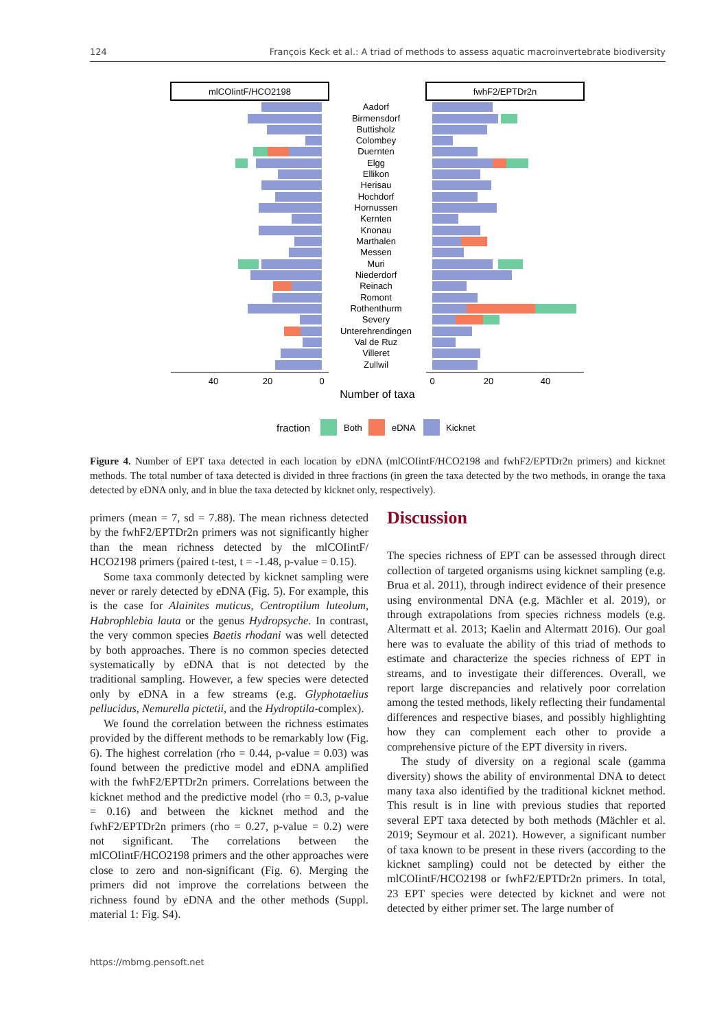124 François Keck et al.: A triad of methods to assess aquatic macroinvertebrate biodiversity
mlCOIintF/HCO2198
fwhF2/EPTDr2n
Aadorf
Birmensdorf
Buttisholz
Colombey
Duernten
Elgg
Ellikon
Herisau
Hochdorf
Hornussen
Kernten
Knonau
Marthalen
Messen
Muri
Niederdorf
Reinach
Romont
Rothenthurm
Severy
Unterehrendingen
Val de Ruz
Villeret
Zullwil
40
20
0
0
20
40
Number of taxa
fraction
Both
eDNA
Kicknet
Figure 4. Number of EPT taxa detected in each location by eDNA (mlCOIintF/HCO2198 and fwhF2/EPTDr2n primers) and kicknet methods. The total number of taxa detected is divided in three fractions (in green the taxa detected by the two methods, in orange the taxa detected by eDNA only, and in blue the taxa detected by kicknet only, respectively).
primers (mean = 7, sd = 7.88). The mean richness detected by the fwhF2/EPTDr2n primers was not significantly higher than the mean richness detected by the mlCOIintF/ HCO2198 primers (paired t-test, t = -1.48, p-value = 0.15).
Some taxa commonly detected by kicknet sampling were never or rarely detected by eDNA (Fig. 5). For example, this is the case for Alainites muticus, Centroptilum luteolum, Habrophlebia lauta or the genus Hydropsyche. In contrast, the very common species Baetis rhodani was well detected by both approaches. There is no common species detected systematically by eDNA that is not detected by the traditional sampling. However, a few species were detected only by eDNA in a few streams (e.g. Glyphotaelius pellucidus, Nemurella pictetii, and the Hydroptila-complex).
We found the correlation between the richness estimates provided by the different methods to be remarkably low (Fig. 6). The highest correlation (rho = 0.44, p-value = 0.03) was found between the predictive model and eDNA amplified with the fwhF2/EPTDr2n primers. Correlations between the kicknet method and the predictive model (rho = 0.3, p-value = 0.16) and between the kicknet method and the fwhF2/EPTDr2n primers (rho = 0.27, p-value = 0.2) were not significant. The correlations between the mlCOIintF/HCO2198 primers and the other approaches were close to zero and non-significant (Fig. 6). Merging the primers did not improve the correlations between the richness found by eDNA and the other methods (Suppl. material 1: Fig. S4).
Discussion
The species richness of EPT can be assessed through direct collection of targeted organisms using kicknet sampling (e.g. Brua et al. 2011), through indirect evidence of their presence using environmental DNA (e.g. Mächler et al. 2019), or through extrapolations from species richness models (e.g. Altermatt et al. 2013; Kaelin and Altermatt 2016). Our goal here was to evaluate the ability of this triad of methods to estimate and characterize the species richness of EPT in streams, and to investigate their differences. Overall, we report large discrepancies and relatively poor correlation among the tested methods, likely reflecting their fundamental differences and respective biases, and possibly highlighting how they can complement each other to provide a comprehensive picture of the EPT diversity in rivers.
The study of diversity on a regional scale (gamma diversity) shows the ability of environmental DNA to detect many taxa also identified by the traditional kicknet method. This result is in line with previous studies that reported several EPT taxa detected by both methods (Mächler et al. 2019; Seymour et al. 2021). However, a significant number of taxa known to be present in these rivers (according to the kicknet sampling) could not be detected by either the mlCOIintF/HCO2198 or fwhF2/EPTDr2n primers. In total, 23 EPT species were detected by kicknet and were not detected by either primer set. The large number of
https://mbmg.pensoft.net